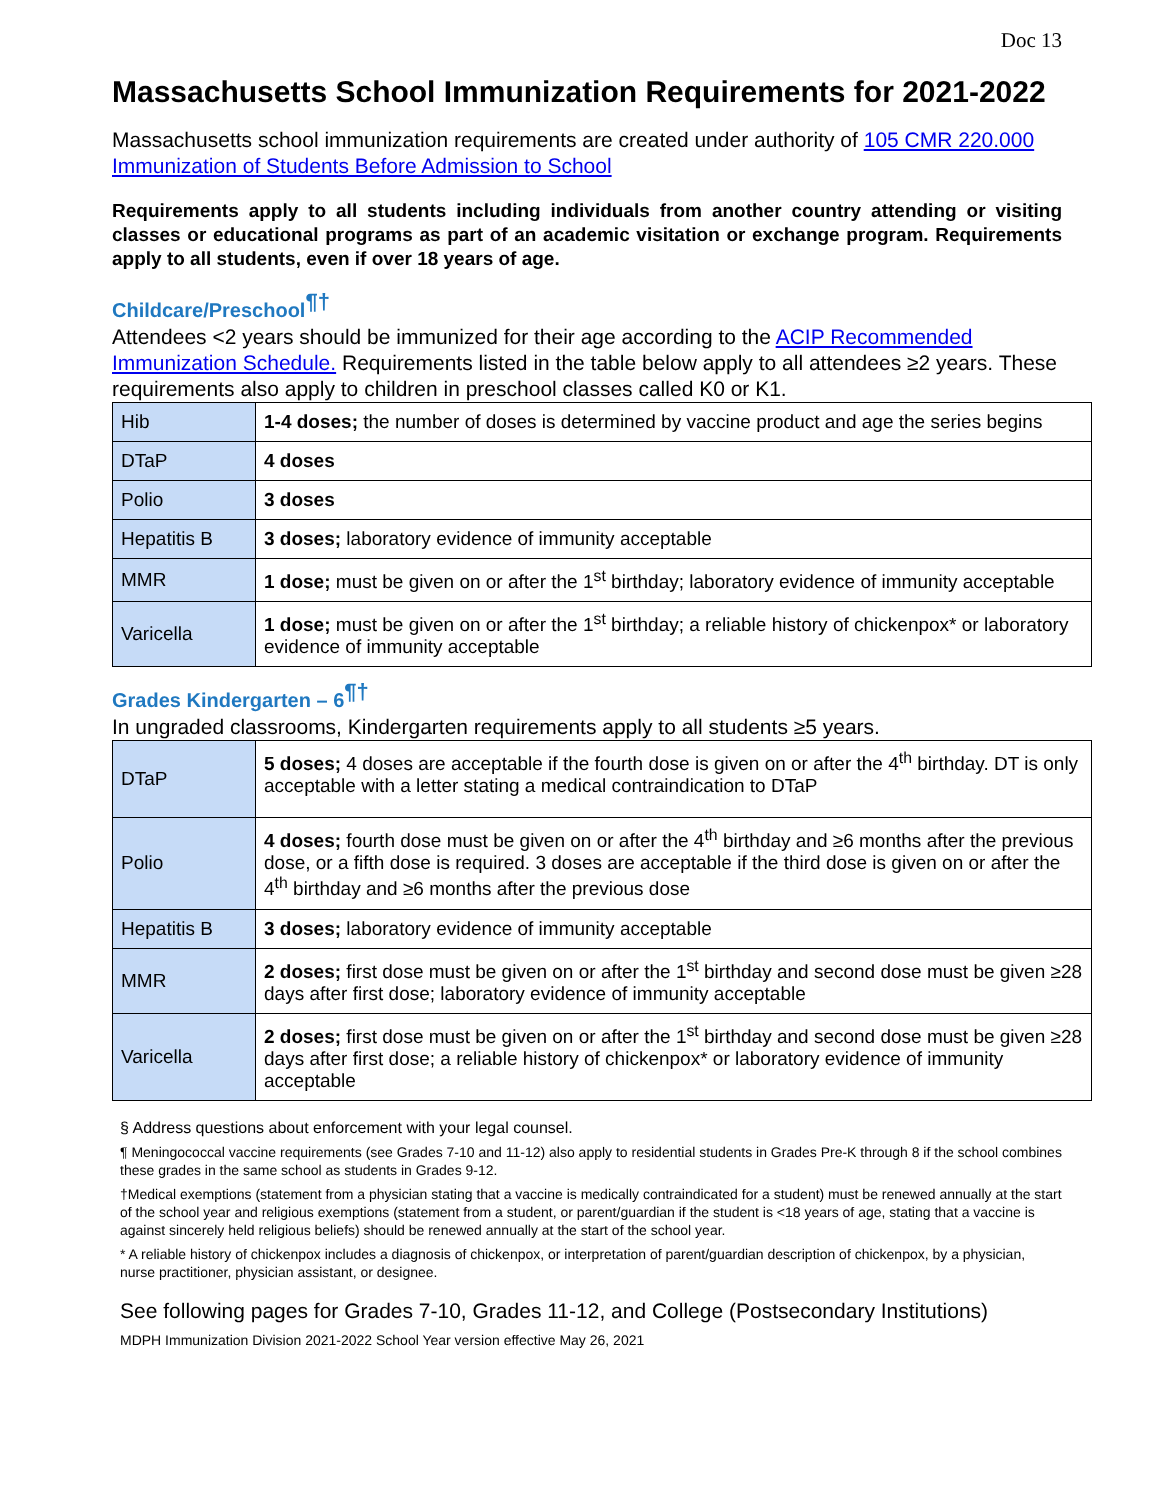Doc 13
Massachusetts School Immunization Requirements for 2021-2022
Massachusetts school immunization requirements are created under authority of 105 CMR 220.000 Immunization of Students Before Admission to School
Requirements apply to all students including individuals from another country attending or visiting classes or educational programs as part of an academic visitation or exchange program. Requirements apply to all students, even if over 18 years of age.
Childcare/Preschool<sup>¶†</sup>
Attendees <2 years should be immunized for their age according to the ACIP Recommended Immunization Schedule. Requirements listed in the table below apply to all attendees ≥2 years. These requirements also apply to children in preschool classes called K0 or K1.
| Hib | 1-4 doses; the number of doses is determined by vaccine product and age the series begins |
| DTaP | 4 doses |
| Polio | 3 doses |
| Hepatitis B | 3 doses; laboratory evidence of immunity acceptable |
| MMR | 1 dose; must be given on or after the 1<sup>st</sup> birthday; laboratory evidence of immunity acceptable |
| Varicella | 1 dose; must be given on or after the 1<sup>st</sup> birthday; a reliable history of chickenpox* or laboratory evidence of immunity acceptable |
Grades Kindergarten – 6<sup>¶†</sup>
In ungraded classrooms, Kindergarten requirements apply to all students ≥5 years.
| DTaP | 5 doses; 4 doses are acceptable if the fourth dose is given on or after the 4<sup>th</sup> birthday. DT is only acceptable with a letter stating a medical contraindication to DTaP |
| Polio | 4 doses; fourth dose must be given on or after the 4<sup>th</sup> birthday and ≥6 months after the previous dose, or a fifth dose is required. 3 doses are acceptable if the third dose is given on or after the 4<sup>th</sup> birthday and ≥6 months after the previous dose |
| Hepatitis B | 3 doses; laboratory evidence of immunity acceptable |
| MMR | 2 doses; first dose must be given on or after the 1<sup>st</sup> birthday and second dose must be given ≥28 days after first dose; laboratory evidence of immunity acceptable |
| Varicella | 2 doses; first dose must be given on or after the 1<sup>st</sup> birthday and second dose must be given ≥28 days after first dose; a reliable history of chickenpox* or laboratory evidence of immunity acceptable |
§ Address questions about enforcement with your legal counsel.
¶ Meningococcal vaccine requirements (see Grades 7-10 and 11-12) also apply to residential students in Grades Pre-K through 8 if the school combines these grades in the same school as students in Grades 9-12.
†Medical exemptions (statement from a physician stating that a vaccine is medically contraindicated for a student) must be renewed annually at the start of the school year and religious exemptions (statement from a student, or parent/guardian if the student is <18 years of age, stating that a vaccine is against sincerely held religious beliefs) should be renewed annually at the start of the school year.
* A reliable history of chickenpox includes a diagnosis of chickenpox, or interpretation of parent/guardian description of chickenpox, by a physician, nurse practitioner, physician assistant, or designee.
See following pages for Grades 7-10, Grades 11-12, and College (Postsecondary Institutions)
MDPH Immunization Division 2021-2022 School Year version effective May 26, 2021